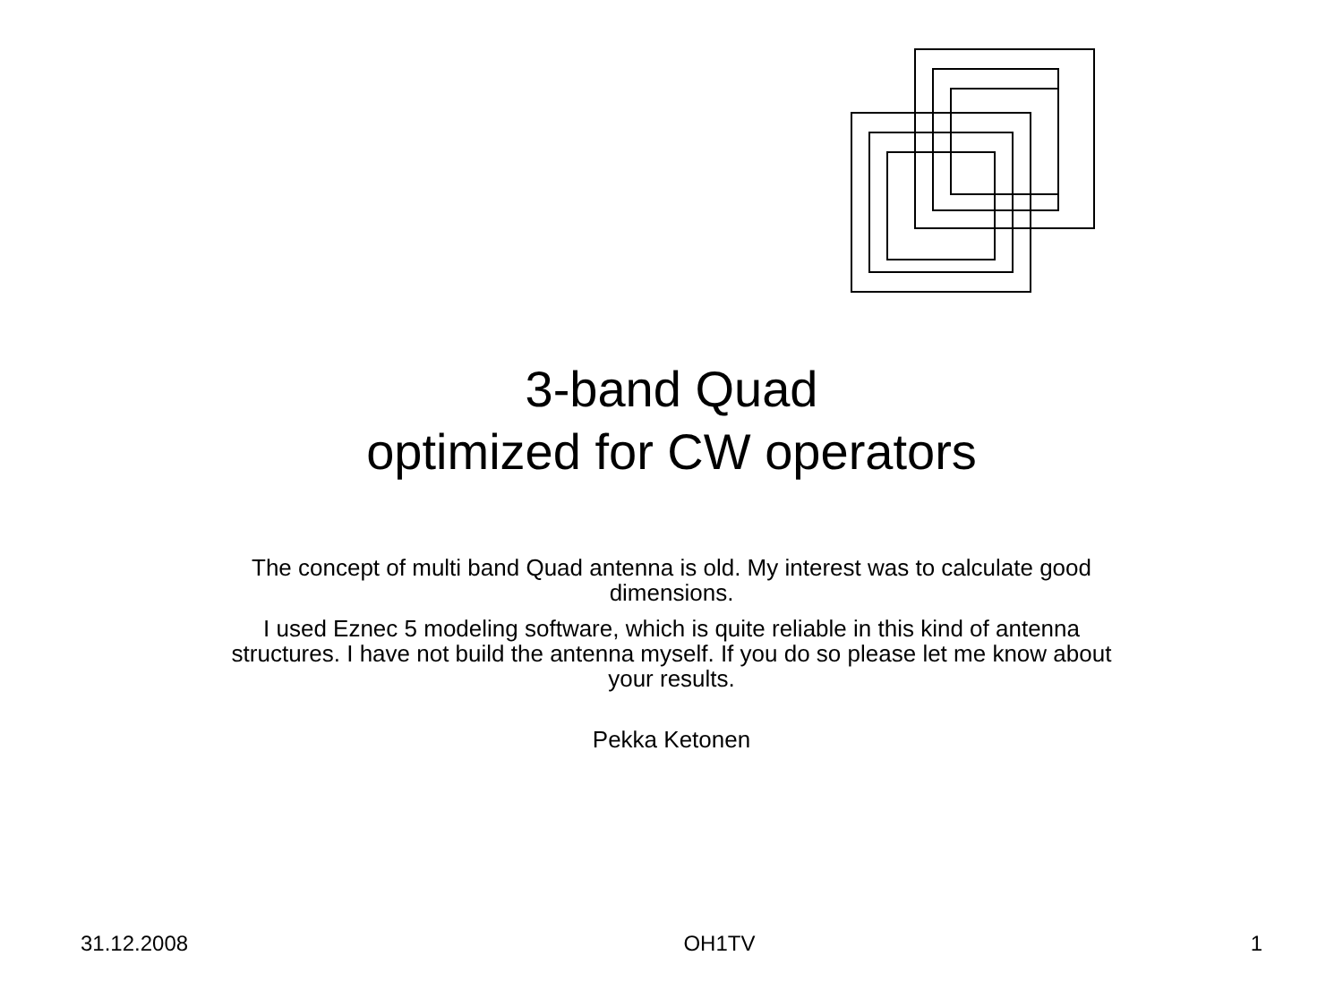3-band Quad
optimized for CW operators
The concept of multi band Quad antenna is old. My interest was to calculate good dimensions.
I used Eznec 5 modeling software, which is quite reliable in this kind of antenna structures. I have not build the antenna myself. If you do so please let me know about your results.
Pekka Ketonen
31.12.2008 OH1TV 1